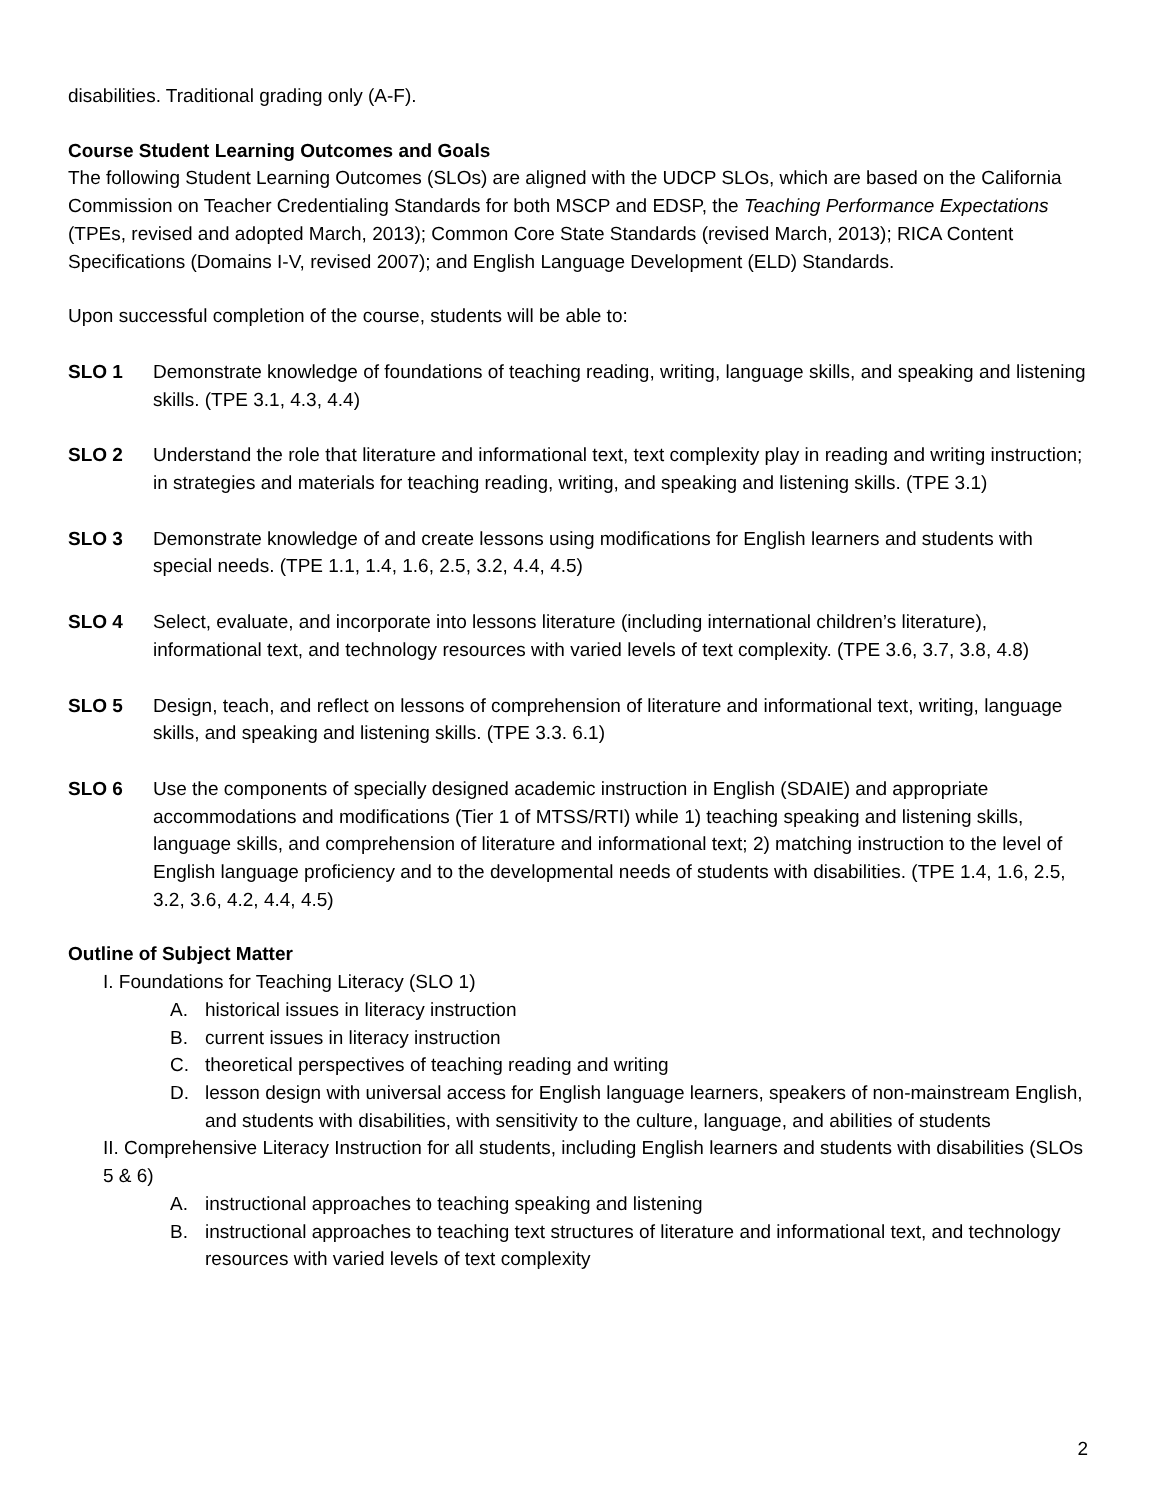disabilities. Traditional grading only (A-F).
Course Student Learning Outcomes and Goals
The following Student Learning Outcomes (SLOs) are aligned with the UDCP SLOs, which are based on the California Commission on Teacher Credentialing Standards for both MSCP and EDSP, the Teaching Performance Expectations (TPEs, revised and adopted March, 2013); Common Core State Standards (revised March, 2013); RICA Content Specifications (Domains I-V, revised 2007); and English Language Development (ELD) Standards.
Upon successful completion of the course, students will be able to:
SLO 1 Demonstrate knowledge of foundations of teaching reading, writing, language skills, and speaking and listening skills. (TPE 3.1, 4.3, 4.4)
SLO 2 Understand the role that literature and informational text, text complexity play in reading and writing instruction; in strategies and materials for teaching reading, writing, and speaking and listening skills. (TPE 3.1)
SLO 3 Demonstrate knowledge of and create lessons using modifications for English learners and students with special needs. (TPE 1.1, 1.4, 1.6, 2.5, 3.2, 4.4, 4.5)
SLO 4 Select, evaluate, and incorporate into lessons literature (including international children’s literature), informational text, and technology resources with varied levels of text complexity. (TPE 3.6, 3.7, 3.8, 4.8)
SLO 5 Design, teach, and reflect on lessons of comprehension of literature and informational text, writing, language skills, and speaking and listening skills. (TPE 3.3. 6.1)
SLO 6 Use the components of specially designed academic instruction in English (SDAIE) and appropriate accommodations and modifications (Tier 1 of MTSS/RTI) while 1) teaching speaking and listening skills, language skills, and comprehension of literature and informational text; 2) matching instruction to the level of English language proficiency and to the developmental needs of students with disabilities. (TPE 1.4, 1.6, 2.5, 3.2, 3.6, 4.2, 4.4, 4.5)
Outline of Subject Matter
I. Foundations for Teaching Literacy (SLO 1)
A. historical issues in literacy instruction
B. current issues in literacy instruction
C. theoretical perspectives of teaching reading and writing
D. lesson design with universal access for English language learners, speakers of non-mainstream English, and students with disabilities, with sensitivity to the culture, language, and abilities of students
II. Comprehensive Literacy Instruction for all students, including English learners and students with disabilities (SLOs 5 & 6)
A. instructional approaches to teaching speaking and listening
B. instructional approaches to teaching text structures of literature and informational text, and technology resources with varied levels of text complexity
2